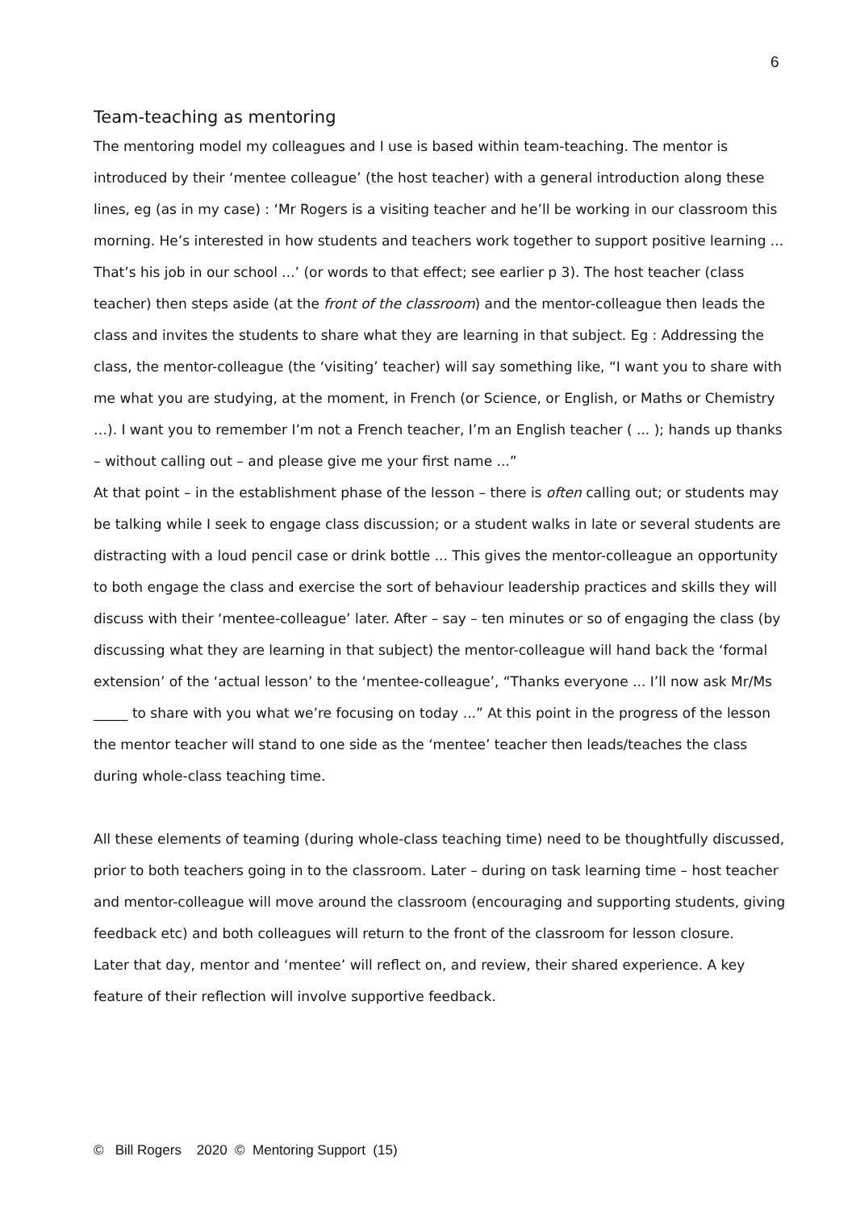6
Team-teaching as mentoring
The mentoring model my colleagues and I use is based within team-teaching. The mentor is introduced by their ‘mentee colleague’ (the host teacher) with a general introduction along these lines, eg (as in my case) : ‘Mr Rogers is a visiting teacher and he’ll be working in our classroom this morning. He’s interested in how students and teachers work together to support positive learning ... That’s his job in our school ...’ (or words to that effect; see earlier p 3). The host teacher (class teacher) then steps aside (at the front of the classroom) and the mentor-colleague then leads the class and invites the students to share what they are learning in that subject. Eg : Addressing the class, the mentor-colleague (the ‘visiting’ teacher) will say something like, “I want you to share with me what you are studying, at the moment, in French (or Science, or English, or Maths or Chemistry …). I want you to remember I’m not a French teacher, I’m an English teacher ( ... ); hands up thanks – without calling out – and please give me your first name ...”
At that point – in the establishment phase of the lesson – there is often calling out; or students may be talking while I seek to engage class discussion; or a student walks in late or several students are distracting with a loud pencil case or drink bottle ... This gives the mentor-colleague an opportunity to both engage the class and exercise the sort of behaviour leadership practices and skills they will discuss with their ‘mentee-colleague’ later. After – say – ten minutes or so of engaging the class (by discussing what they are learning in that subject) the mentor-colleague will hand back the ‘formal extension’ of the ‘actual lesson’ to the ‘mentee-colleague’, “Thanks everyone ... I’ll now ask Mr/Ms _____ to share with you what we’re focusing on today ...” At this point in the progress of the lesson the mentor teacher will stand to one side as the ‘mentee’ teacher then leads/teaches the class during whole-class teaching time.
All these elements of teaming (during whole-class teaching time) need to be thoughtfully discussed, prior to both teachers going in to the classroom. Later – during on task learning time – host teacher and mentor-colleague will move around the classroom (encouraging and supporting students, giving feedback etc) and both colleagues will return to the front of the classroom for lesson closure.
Later that day, mentor and ‘mentee’ will reflect on, and review, their shared experience. A key feature of their reflection will involve supportive feedback.
© Bill Rogers 2020 © Mentoring Support (15)